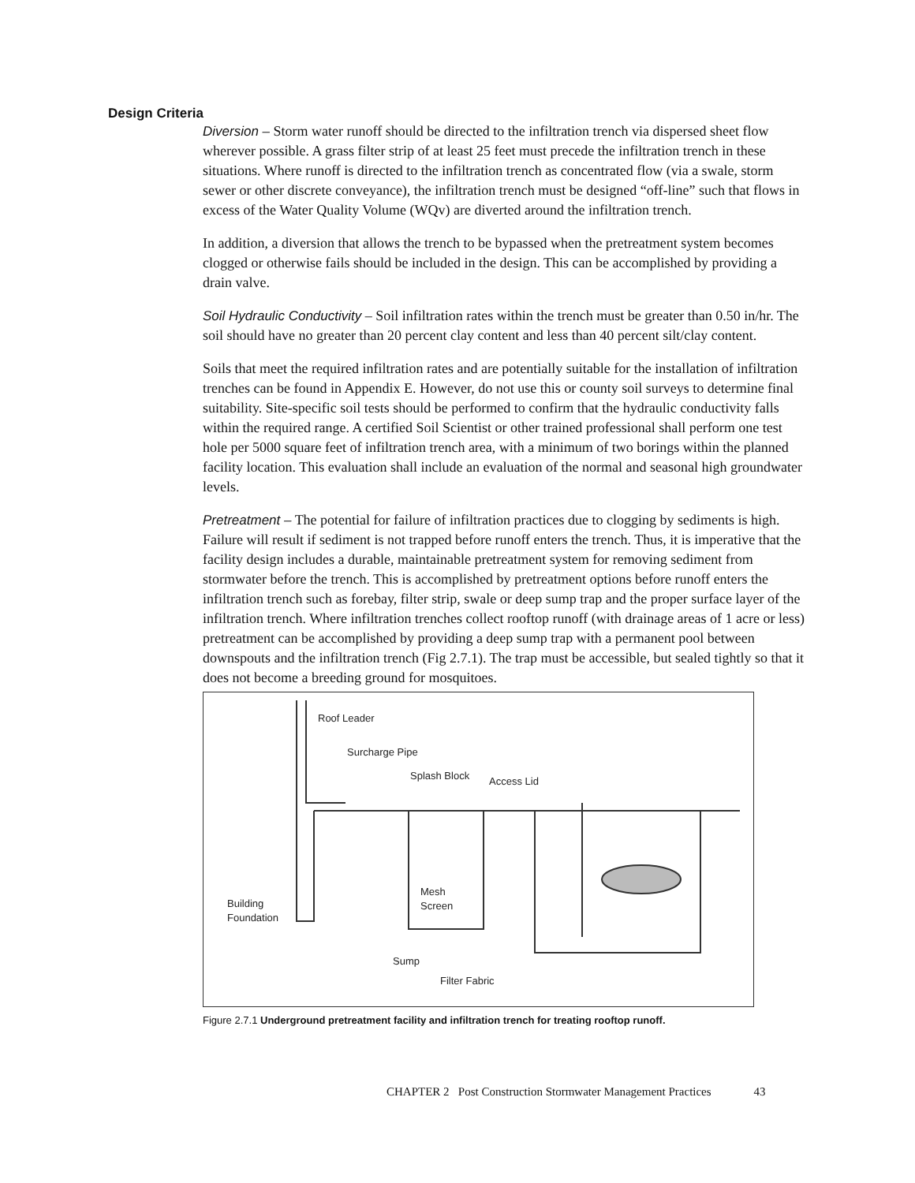Design Criteria
Diversion – Storm water runoff should be directed to the infiltration trench via dispersed sheet flow wherever possible. A grass filter strip of at least 25 feet must precede the infiltration trench in these situations. Where runoff is directed to the infiltration trench as concentrated flow (via a swale, storm sewer or other discrete conveyance), the infiltration trench must be designed “off-line” such that flows in excess of the Water Quality Volume (WQv) are diverted around the infiltration trench.
In addition, a diversion that allows the trench to be bypassed when the pretreatment system becomes clogged or otherwise fails should be included in the design. This can be accomplished by providing a drain valve.
Soil Hydraulic Conductivity – Soil infiltration rates within the trench must be greater than 0.50 in/hr. The soil should have no greater than 20 percent clay content and less than 40 percent silt/clay content.
Soils that meet the required infiltration rates and are potentially suitable for the installation of infiltration trenches can be found in Appendix E. However, do not use this or county soil surveys to determine final suitability. Site-specific soil tests should be performed to confirm that the hydraulic conductivity falls within the required range. A certified Soil Scientist or other trained professional shall perform one test hole per 5000 square feet of infiltration trench area, with a minimum of two borings within the planned facility location. This evaluation shall include an evaluation of the normal and seasonal high groundwater levels.
Pretreatment – The potential for failure of infiltration practices due to clogging by sediments is high. Failure will result if sediment is not trapped before runoff enters the trench. Thus, it is imperative that the facility design includes a durable, maintainable pretreatment system for removing sediment from stormwater before the trench. This is accomplished by pretreatment options before runoff enters the infiltration trench such as forebay, filter strip, swale or deep sump trap and the proper surface layer of the infiltration trench. Where infiltration trenches collect rooftop runoff (with drainage areas of 1 acre or less) pretreatment can be accomplished by providing a deep sump trap with a permanent pool between downspouts and the infiltration trench (Fig 2.7.1). The trap must be accessible, but sealed tightly so that it does not become a breeding ground for mosquitoes.
Roof Leader
Surcharge Pipe
Splash Block
Access Lid
Mesh
Screen
Building
Foundation
Sump
Filter Fabric
Figure 2.7.1 Underground pretreatment facility and infiltration trench for treating rooftop runoff.
CHAPTER 2 Post Construction Stormwater Management Practices 43